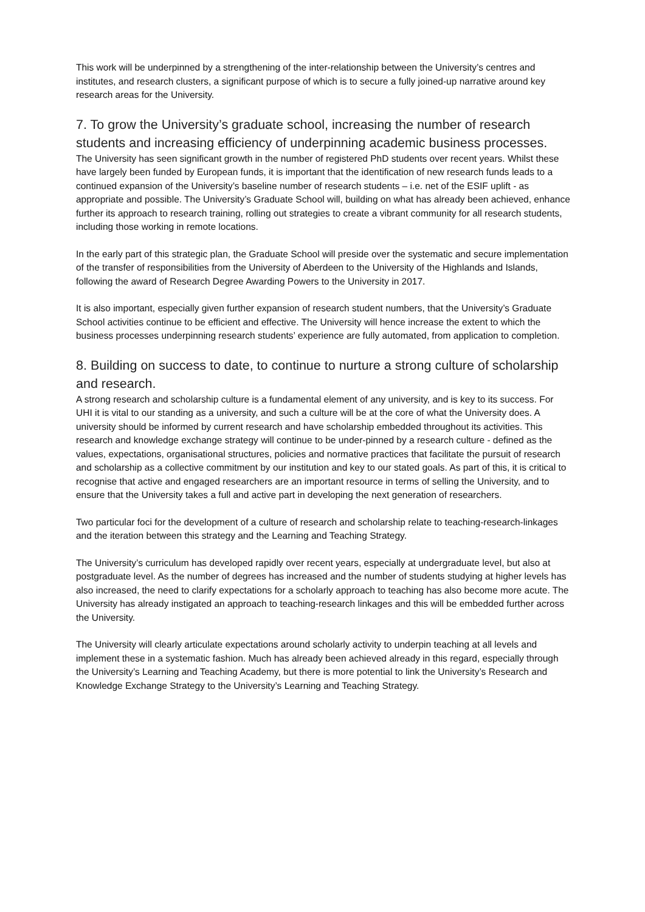This work will be underpinned by a strengthening of the inter-relationship between the University’s centres and institutes, and research clusters, a significant purpose of which is to secure a fully joined-up narrative around key research areas for the University.
7. To grow the University’s graduate school, increasing the number of research students and increasing efficiency of underpinning academic business processes.
The University has seen significant growth in the number of registered PhD students over recent years. Whilst these have largely been funded by European funds, it is important that the identification of new research funds leads to a continued expansion of the University’s baseline number of research students – i.e. net of the ESIF uplift - as appropriate and possible. The University’s Graduate School will, building on what has already been achieved, enhance further its approach to research training, rolling out strategies to create a vibrant community for all research students, including those working in remote locations.
In the early part of this strategic plan, the Graduate School will preside over the systematic and secure implementation of the transfer of responsibilities from the University of Aberdeen to the University of the Highlands and Islands, following the award of Research Degree Awarding Powers to the University in 2017.
It is also important, especially given further expansion of research student numbers, that the University’s Graduate School activities continue to be efficient and effective. The University will hence increase the extent to which the business processes underpinning research students’ experience are fully automated, from application to completion.
8. Building on success to date, to continue to nurture a strong culture of scholarship and research.
A strong research and scholarship culture is a fundamental element of any university, and is key to its success. For UHI it is vital to our standing as a university, and such a culture will be at the core of what the University does. A university should be informed by current research and have scholarship embedded throughout its activities. This research and knowledge exchange strategy will continue to be under-pinned by a research culture - defined as the values, expectations, organisational structures, policies and normative practices that facilitate the pursuit of research and scholarship as a collective commitment by our institution and key to our stated goals. As part of this, it is critical to recognise that active and engaged researchers are an important resource in terms of selling the University, and to ensure that the University takes a full and active part in developing the next generation of researchers.
Two particular foci for the development of a culture of research and scholarship relate to teaching-research-linkages and the iteration between this strategy and the Learning and Teaching Strategy.
The University’s curriculum has developed rapidly over recent years, especially at undergraduate level, but also at postgraduate level. As the number of degrees has increased and the number of students studying at higher levels has also increased, the need to clarify expectations for a scholarly approach to teaching has also become more acute. The University has already instigated an approach to teaching-research linkages and this will be embedded further across the University.
The University will clearly articulate expectations around scholarly activity to underpin teaching at all levels and implement these in a systematic fashion. Much has already been achieved already in this regard, especially through the University’s Learning and Teaching Academy, but there is more potential to link the University’s Research and Knowledge Exchange Strategy to the University’s Learning and Teaching Strategy.